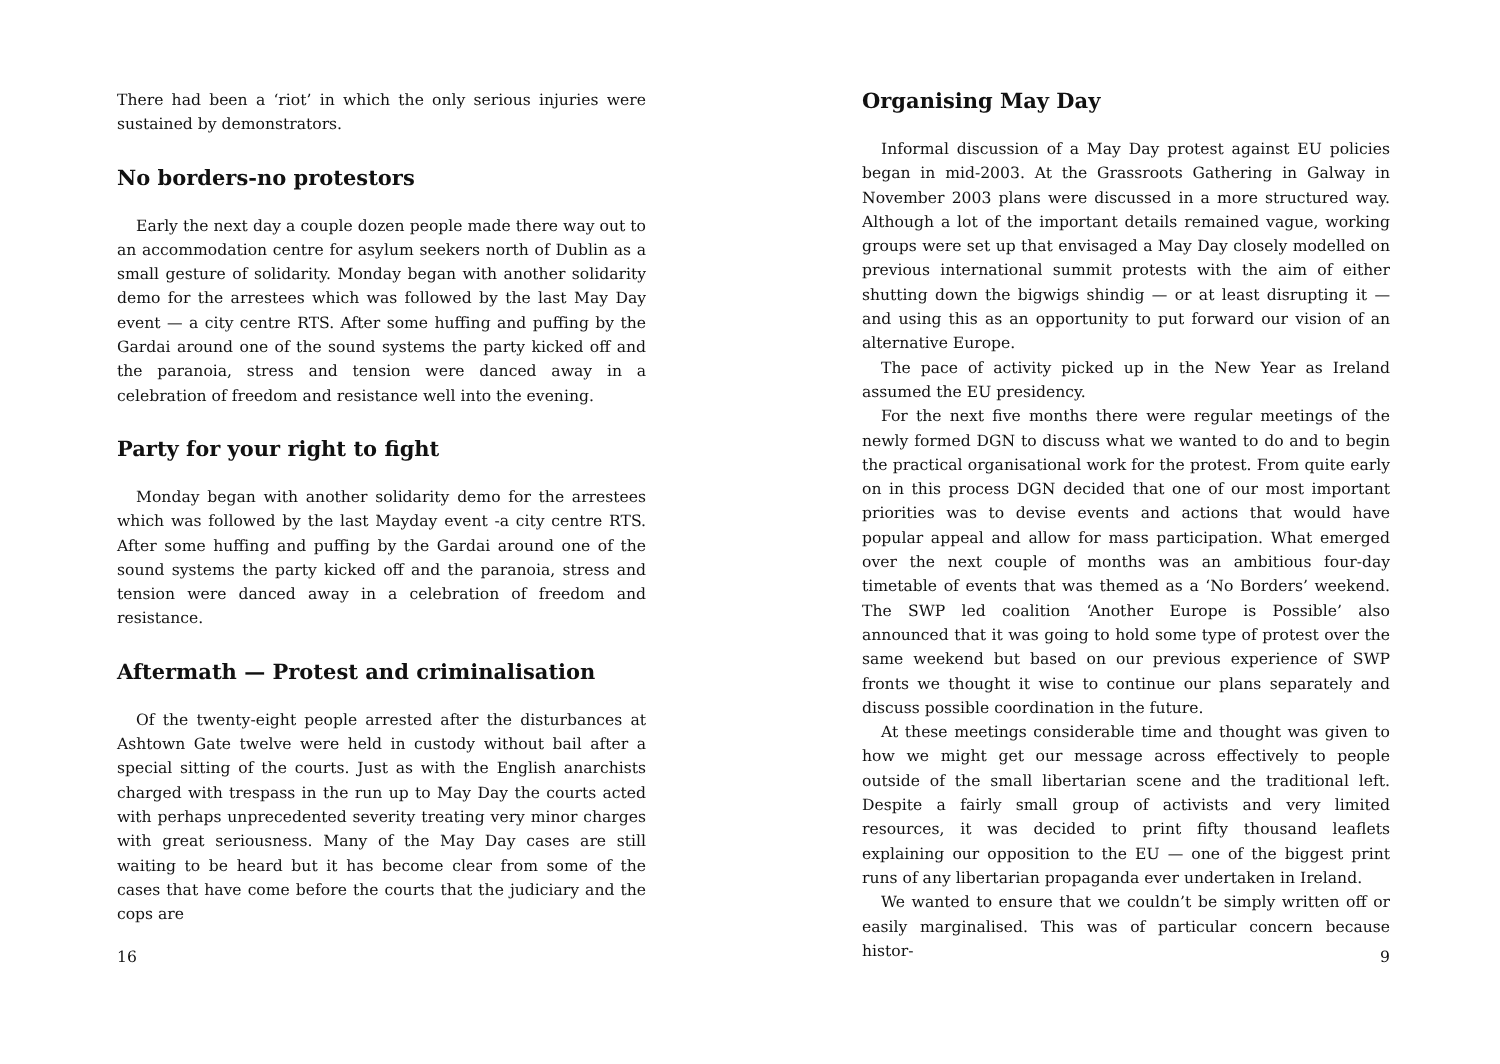There had been a ‘riot’ in which the only serious injuries were sustained by demonstrators.
No borders-no protestors
Early the next day a couple dozen people made there way out to an accommodation centre for asylum seekers north of Dublin as a small gesture of solidarity. Monday began with another solidarity demo for the arrestees which was followed by the last May Day event — a city centre RTS. After some huffing and puffing by the Gardai around one of the sound systems the party kicked off and the paranoia, stress and tension were danced away in a celebration of freedom and resistance well into the evening.
Party for your right to fight
Monday began with another solidarity demo for the arrestees which was followed by the last Mayday event -a city centre RTS. After some huffing and puffing by the Gardai around one of the sound systems the party kicked off and the paranoia, stress and tension were danced away in a celebration of freedom and resistance.
Aftermath — Protest and criminalisation
Of the twenty-eight people arrested after the disturbances at Ashtown Gate twelve were held in custody without bail after a special sitting of the courts. Just as with the English anarchists charged with trespass in the run up to May Day the courts acted with perhaps unprecedented severity treating very minor charges with great seriousness. Many of the May Day cases are still waiting to be heard but it has become clear from some of the cases that have come before the courts that the judiciary and the cops are
16
Organising May Day
Informal discussion of a May Day protest against EU policies began in mid-2003. At the Grassroots Gathering in Galway in November 2003 plans were discussed in a more structured way. Although a lot of the important details remained vague, working groups were set up that envisaged a May Day closely modelled on previous international summit protests with the aim of either shutting down the bigwigs shindig — or at least disrupting it — and using this as an opportunity to put forward our vision of an alternative Europe.
The pace of activity picked up in the New Year as Ireland assumed the EU presidency.
For the next five months there were regular meetings of the newly formed DGN to discuss what we wanted to do and to begin the practical organisational work for the protest. From quite early on in this process DGN decided that one of our most important priorities was to devise events and actions that would have popular appeal and allow for mass participation. What emerged over the next couple of months was an ambitious four-day timetable of events that was themed as a ‘No Borders’ weekend. The SWP led coalition ‘Another Europe is Possible’ also announced that it was going to hold some type of protest over the same weekend but based on our previous experience of SWP fronts we thought it wise to continue our plans separately and discuss possible coordination in the future.
At these meetings considerable time and thought was given to how we might get our message across effectively to people outside of the small libertarian scene and the traditional left. Despite a fairly small group of activists and very limited resources, it was decided to print fifty thousand leaflets explaining our opposition to the EU — one of the biggest print runs of any libertarian propaganda ever undertaken in Ireland.
We wanted to ensure that we couldn’t be simply written off or easily marginalised. This was of particular concern because histor-
9